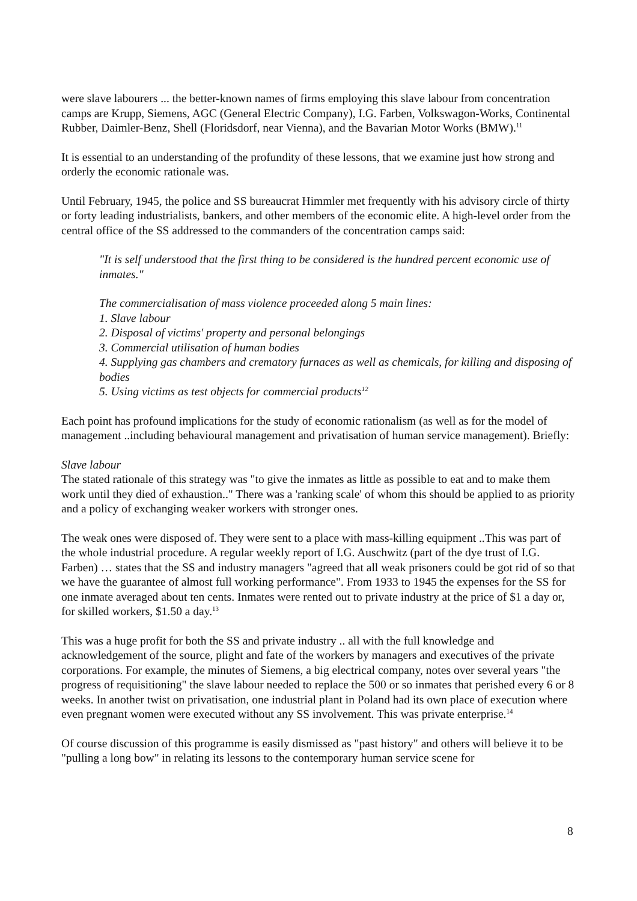were slave labourers ... the better-known names of firms employing this slave labour from concentration camps are Krupp, Siemens, AGC (General Electric Company), I.G. Farben, Volkswagon-Works, Continental Rubber, Daimler-Benz, Shell (Floridsdorf, near Vienna), and the Bavarian Motor Works (BMW).<sup>11</sup>
It is essential to an understanding of the profundity of these lessons, that we examine just how strong and orderly the economic rationale was.
Until February, 1945, the police and SS bureaucrat Himmler met frequently with his advisory circle of thirty or forty leading industrialists, bankers, and other members of the economic elite. A high-level order from the central office of the SS addressed to the commanders of the concentration camps said:
"It is self understood that the first thing to be considered is the hundred percent economic use of inmates."
The commercialisation of mass violence proceeded along 5 main lines:
1. Slave labour
2. Disposal of victims' property and personal belongings
3. Commercial utilisation of human bodies
4. Supplying gas chambers and crematory furnaces as well as chemicals, for killing and disposing of bodies
5. Using victims as test objects for commercial products<sup>12</sup>
Each point has profound implications for the study of economic rationalism (as well as for the model of management ..including behavioural management and privatisation of human service management). Briefly:
Slave labour
The stated rationale of this strategy was "to give the inmates as little as possible to eat and to make them work until they died of exhaustion.." There was a 'ranking scale' of whom this should be applied to as priority and a policy of exchanging weaker workers with stronger ones.
The weak ones were disposed of. They were sent to a place with mass-killing equipment ..This was part of the whole industrial procedure. A regular weekly report of I.G. Auschwitz (part of the dye trust of I.G. Farben) … states that the SS and industry managers "agreed that all weak prisoners could be got rid of so that we have the guarantee of almost full working performance". From 1933 to 1945 the expenses for the SS for one inmate averaged about ten cents. Inmates were rented out to private industry at the price of $1 a day or, for skilled workers, $1.50 a day.<sup>13</sup>
This was a huge profit for both the SS and private industry .. all with the full knowledge and acknowledgement of the source, plight and fate of the workers by managers and executives of the private corporations. For example, the minutes of Siemens, a big electrical company, notes over several years "the progress of requisitioning" the slave labour needed to replace the 500 or so inmates that perished every 6 or 8 weeks. In another twist on privatisation, one industrial plant in Poland had its own place of execution where even pregnant women were executed without any SS involvement. This was private enterprise.<sup>14</sup>
Of course discussion of this programme is easily dismissed as "past history" and others will believe it to be "pulling a long bow" in relating its lessons to the contemporary human service scene for
8